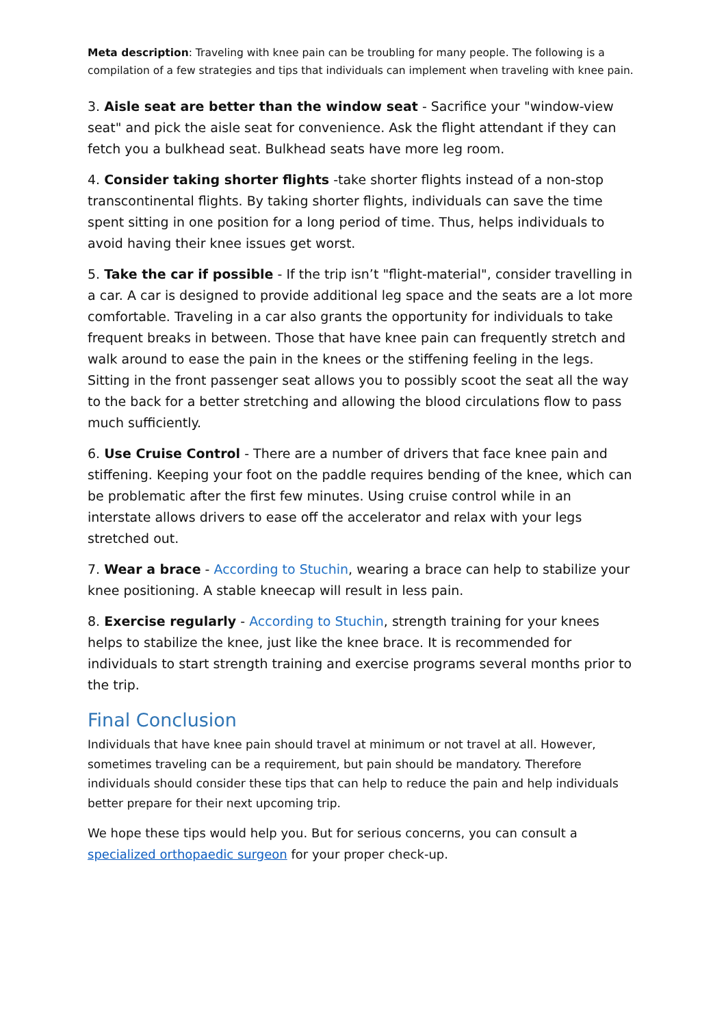Meta description: Traveling with knee pain can be troubling for many people. The following is a compilation of a few strategies and tips that individuals can implement when traveling with knee pain.
3. Aisle seat are better than the window seat - Sacrifice your "window-view seat" and pick the aisle seat for convenience. Ask the flight attendant if they can fetch you a bulkhead seat. Bulkhead seats have more leg room.
4. Consider taking shorter flights -take shorter flights instead of a non-stop transcontinental flights. By taking shorter flights, individuals can save the time spent sitting in one position for a long period of time. Thus, helps individuals to avoid having their knee issues get worst.
5. Take the car if possible - If the trip isn’t "flight-material", consider travelling in a car. A car is designed to provide additional leg space and the seats are a lot more comfortable. Traveling in a car also grants the opportunity for individuals to take frequent breaks in between. Those that have knee pain can frequently stretch and walk around to ease the pain in the knees or the stiffening feeling in the legs. Sitting in the front passenger seat allows you to possibly scoot the seat all the way to the back for a better stretching and allowing the blood circulations flow to pass much sufficiently.
6. Use Cruise Control - There are a number of drivers that face knee pain and stiffening. Keeping your foot on the paddle requires bending of the knee, which can be problematic after the first few minutes. Using cruise control while in an interstate allows drivers to ease off the accelerator and relax with your legs stretched out.
7. Wear a brace - According to Stuchin, wearing a brace can help to stabilize your knee positioning. A stable kneecap will result in less pain.
8. Exercise regularly - According to Stuchin, strength training for your knees helps to stabilize the knee, just like the knee brace. It is recommended for individuals to start strength training and exercise programs several months prior to the trip.
Final Conclusion
Individuals that have knee pain should travel at minimum or not travel at all. However, sometimes traveling can be a requirement, but pain should be mandatory. Therefore individuals should consider these tips that can help to reduce the pain and help individuals better prepare for their next upcoming trip.
We hope these tips would help you. But for serious concerns, you can consult a specialized orthopaedic surgeon for your proper check-up.